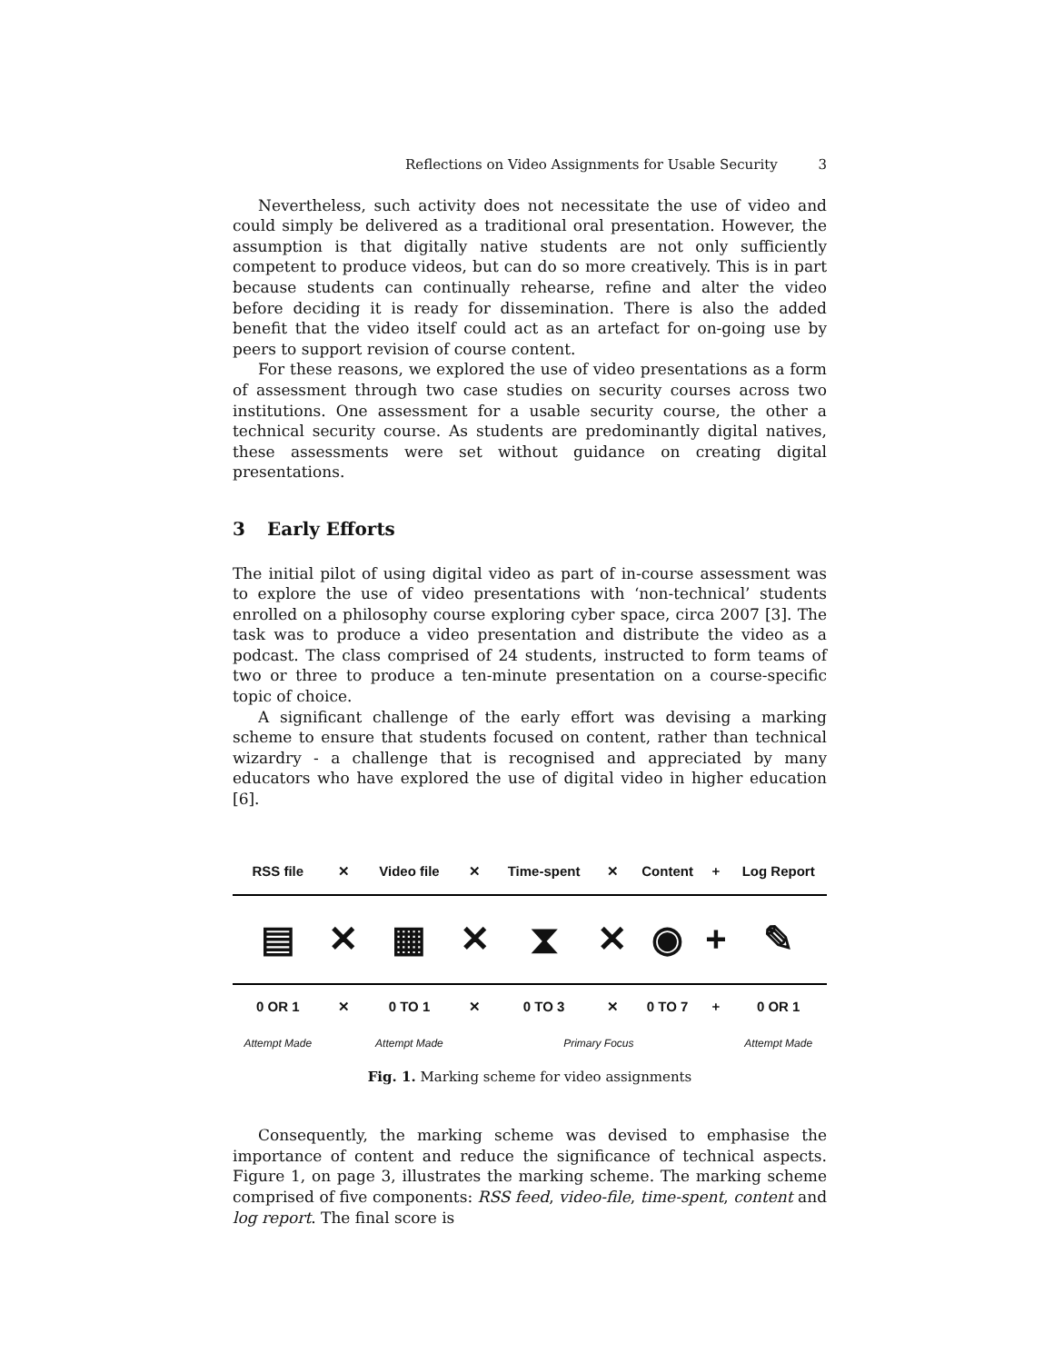Reflections on Video Assignments for Usable Security 3
Nevertheless, such activity does not necessitate the use of video and could simply be delivered as a traditional oral presentation. However, the assumption is that digitally native students are not only sufficiently competent to produce videos, but can do so more creatively. This is in part because students can continually rehearse, refine and alter the video before deciding it is ready for dissemination. There is also the added benefit that the video itself could act as an artefact for on-going use by peers to support revision of course content.
For these reasons, we explored the use of video presentations as a form of assessment through two case studies on security courses across two institutions. One assessment for a usable security course, the other a technical security course. As students are predominantly digital natives, these assessments were set without guidance on creating digital presentations.
3 Early Efforts
The initial pilot of using digital video as part of in-course assessment was to explore the use of video presentations with ‘non-technical’ students enrolled on a philosophy course exploring cyber space, circa 2007 [3]. The task was to produce a video presentation and distribute the video as a podcast. The class comprised of 24 students, instructed to form teams of two or three to produce a ten-minute presentation on a course-specific topic of choice.
A significant challenge of the early effort was devising a marking scheme to ensure that students focused on content, rather than technical wizardry - a challenge that is recognised and appreciated by many educators who have explored the use of digital video in higher education [6].
| RSS file | ✕ | Video file | ✕ | Time-spent | ✕ | Content | + | Log Report |
| ▤ | ✕ | ▦ | ✕ | ⧗ | ✕ | ◉ | + | ✎ |
| 0 OR 1 | ✕ | 0 TO 1 | ✕ | 0 TO 3 | ✕ | 0 TO 7 | + | 0 OR 1 |
| Attempt Made | | Attempt Made | | Primary Focus | | | | Attempt Made |
Fig. 1. Marking scheme for video assignments
Consequently, the marking scheme was devised to emphasise the importance of content and reduce the significance of technical aspects. Figure 1, on page 3, illustrates the marking scheme. The marking scheme comprised of five components: RSS feed, video-file, time-spent, content and log report. The final score is